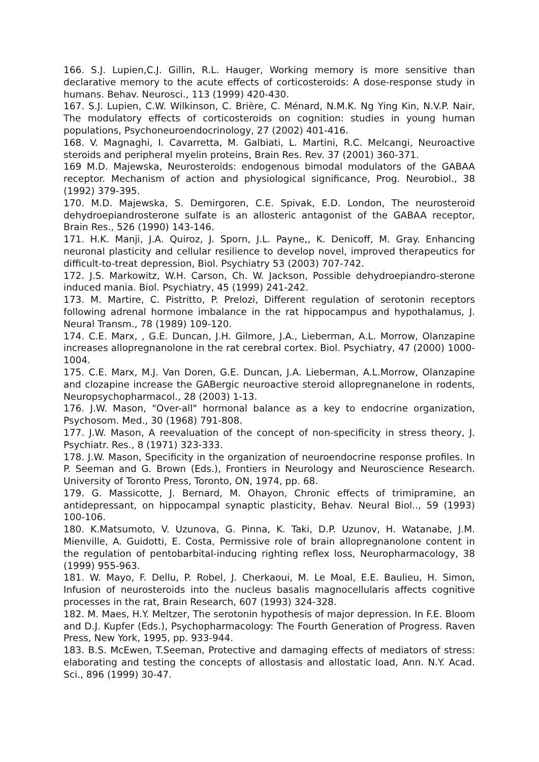166. S.J. Lupien,C.J. Gillin, R.L. Hauger, Working memory is more sensitive than declarative memory to the acute effects of corticosteroids: A dose-response study in humans. Behav. Neurosci., 113 (1999) 420-430.
167. S.J. Lupien, C.W. Wilkinson, C. Brière, C. Ménard, N.M.K. Ng Ying Kin, N.V.P. Nair, The modulatory effects of corticosteroids on cognition: studies in young human populations, Psychoneuroendocrinology, 27 (2002) 401-416.
168. V. Magnaghi, I. Cavarretta, M. Galbiati, L. Martini, R.C. Melcangi, Neuroactive steroids and peripheral myelin proteins, Brain Res. Rev. 37 (2001) 360-371.
169 M.D. Majewska, Neurosteroids: endogenous bimodal modulators of the GABAA receptor. Mechanism of action and physiological significance, Prog. Neurobiol., 38 (1992) 379-395.
170. M.D. Majewska, S. Demirgoren, C.E. Spivak, E.D. London, The neurosteroid dehydroepiandrosterone sulfate is an allosteric antagonist of the GABAA receptor, Brain Res., 526 (1990) 143-146.
171. H.K. Manji, J.A. Quiroz, J. Sporn, J.L. Payne,, K. Denicoff, M. Gray. Enhancing neuronal plasticity and cellular resilience to develop novel, improved therapeutics for difficult-to-treat depression, Biol. Psychiatry 53 (2003) 707-742.
172. J.S. Markowitz, W.H. Carson, Ch. W. Jackson, Possible dehydroepiandro-sterone induced mania. Biol. Psychiatry, 45 (1999) 241-242.
173. M. Martire, C. Pistritto, P. Prelozi, Different regulation of serotonin receptors following adrenal hormone imbalance in the rat hippocampus and hypothalamus, J. Neural Transm., 78 (1989) 109-120.
174. C.E. Marx, , G.E. Duncan, J.H. Gilmore, J.A., Lieberman, A.L. Morrow, Olanzapine increases allopregnanolone in the rat cerebral cortex. Biol. Psychiatry, 47 (2000) 1000-1004.
175. C.E. Marx, M.J. Van Doren, G.E. Duncan, J.A. Lieberman, A.L.Morrow, Olanzapine and clozapine increase the GABergic neuroactive steroid allopregnanelone in rodents, Neuropsychopharmacol., 28 (2003) 1-13.
176. J.W. Mason, "Over-all" hormonal balance as a key to endocrine organization, Psychosom. Med., 30 (1968) 791-808.
177. J.W. Mason, A reevaluation of the concept of non-specificity in stress theory, J. Psychiatr. Res., 8 (1971) 323-333.
178. J.W. Mason, Specificity in the organization of neuroendocrine response profiles. In P. Seeman and G. Brown (Eds.), Frontiers in Neurology and Neuroscience Research. University of Toronto Press, Toronto, ON, 1974, pp. 68.
179. G. Massicotte, J. Bernard, M. Ohayon, Chronic effects of trimipramine, an antidepressant, on hippocampal synaptic plasticity, Behav. Neural Biol.., 59 (1993) 100-106.
180. K.Matsumoto, V. Uzunova, G. Pinna, K. Taki, D.P. Uzunov, H. Watanabe, J.M. Mienville, A. Guidotti, E. Costa, Permissive role of brain allopregnanolone content in the regulation of pentobarbital-inducing righting reflex loss, Neuropharmacology, 38 (1999) 955-963.
181. W. Mayo, F. Dellu, P. Robel, J. Cherkaoui, M. Le Moal, E.E. Baulieu, H. Simon, Infusion of neurosteroids into the nucleus basalis magnocellularis affects cognitive processes in the rat, Brain Research, 607 (1993) 324-328.
182. M. Maes, H.Y. Meltzer, The serotonin hypothesis of major depression. In F.E. Bloom and D.J. Kupfer (Eds.), Psychopharmacology: The Fourth Generation of Progress. Raven Press, New York, 1995, pp. 933-944.
183. B.S. McEwen, T.Seeman, Protective and damaging effects of mediators of stress: elaborating and testing the concepts of allostasis and allostatic load, Ann. N.Y. Acad. Sci., 896 (1999) 30-47.